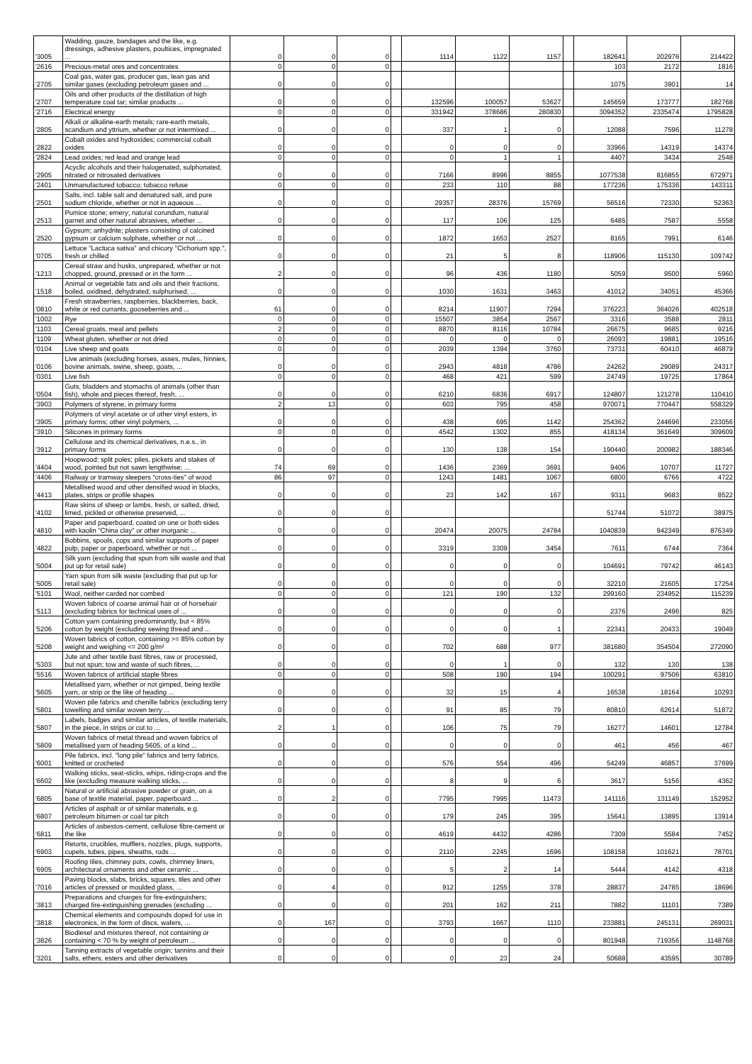| '3005 | Wadding, gauze, bandages and the like, e.g. dressings, adhesive plasters, poultices, impregnated ... | 0 | 0 | 0 | | 1114 | 1122 | 1157 | | 182641 | 202976 | 214422 |
| '2616 | Precious-metal ores and concentrates | 0 | 0 | 0 | | | | | | 103 | 2172 | 1816 |
| '2705 | Coal gas, water gas, producer gas, lean gas and similar gases (excluding petroleum gases and ... | 0 | 0 | 0 | | | | | | 1075 | 3901 | 14 |
| '2707 | Oils and other products of the distillation of high temperature coal tar; similar products ... | 0 | 0 | 0 | | 132596 | 100057 | 53627 | | 145659 | 173777 | 182768 |
| '2716 | Electrical energy | 0 | 0 | 0 | | 331942 | 378686 | 280830 | | 3094352 | 2335474 | 1795828 |
| '2805 | Alkali or alkaline-earth metals; rare-earth metals, scandium and yttrium, whether or not intermixed ... | 0 | 0 | 0 | | 337 | 1 | 0 | | 12088 | 7596 | 11278 |
| '2822 | Cobalt oxides and hydroxides; commercial cobalt oxides | 0 | 0 | 0 | | 0 | 0 | 0 | | 33966 | 14319 | 14374 |
| '2824 | Lead oxides; red lead and orange lead | 0 | 0 | 0 | | 0 | 1 | 1 | | 4407 | 3434 | 2548 |
| '2905 | Acyclic alcohols and their halogenated, sulphonated, nitrated or nitrosated derivatives | 0 | 0 | 0 | | 7166 | 8996 | 8855 | | 1077538 | 816855 | 672971 |
| '2401 | Unmanufactured tobacco; tobacco refuse | 0 | 0 | 0 | | 233 | 110 | 88 | | 177236 | 175336 | 143311 |
| '2501 | Salts, incl. table salt and denatured salt, and pure sodium chloride, whether or not in aqueous ... | 0 | 0 | 0 | | 29357 | 28376 | 15769 | | 56516 | 72330 | 52363 |
| '2513 | Pumice stone; emery; natural corundum, natural garnet and other natural abrasives, whether ... | 0 | 0 | 0 | | 117 | 106 | 125 | | 6485 | 7587 | 5558 |
| '2520 | Gypsum; anhydrite; plasters consisting of calcined gypsum or calcium sulphate, whether or not ... | 0 | 0 | 0 | | 1872 | 1653 | 2527 | | 8165 | 7991 | 6146 |
| '0705 | Lettuce "Lactuca sativa" and chicory "Cichorium spp.", fresh or chilled | 0 | 0 | 0 | | 21 | 5 | 8 | | 118906 | 115130 | 109742 |
| '1213 | Cereal straw and husks, unprepared, whether or not chopped, ground, pressed or in the form ... | 2 | 0 | 0 | | 96 | 436 | 1180 | | 5059 | 9500 | 5960 |
| '1518 | Animal or vegetable fats and oils and their fractions, boiled, oxidised, dehydrated, sulphurised, ... | 0 | 0 | 0 | | 1030 | 1631 | 3463 | | 41012 | 34051 | 45366 |
| '0810 | Fresh strawberries, raspberries, blackberries, back, white or red currants, gooseberries and ... | 61 | 0 | 0 | | 8214 | 11907 | 7294 | | 376223 | 364026 | 402518 |
| '1002 | Rye | 0 | 0 | 0 | | 15507 | 3854 | 2567 | | 3316 | 3588 | 2811 |
| '1103 | Cereal groats, meal and pellets | 2 | 0 | 0 | | 8870 | 8116 | 10784 | | 26675 | 9685 | 9216 |
| '1109 | Wheat gluten, whether or not dried | 0 | 0 | 0 | | 0 | 0 | 0 | | 26093 | 19881 | 19516 |
| '0104 | Live sheep and goats | 0 | 0 | 0 | | 2039 | 1394 | 3760 | | 73731 | 60410 | 46879 |
| '0106 | Live animals (excluding horses, asses, mules, hinnies, bovine animals, swine, sheep, goats, ... | 0 | 0 | 0 | | 2943 | 4818 | 4786 | | 24262 | 29089 | 24317 |
| '0301 | Live fish | 0 | 0 | 0 | | 468 | 421 | 599 | | 24749 | 19725 | 17864 |
| '0504 | Guts, bladders and stomachs of animals (other than fish), whole and pieces thereof, fresh, ... | 0 | 0 | 0 | | 6210 | 6836 | 6917 | | 124807 | 121278 | 110410 |
| '3903 | Polymers of styrene, in primary forms | 2 | 13 | 0 | | 603 | 795 | 458 | | 970071 | 770447 | 558329 |
| '3905 | Polymers of vinyl acetate or of other vinyl esters, in primary forms; other vinyl polymers, ... | 0 | 0 | 0 | | 438 | 695 | 1142 | | 254362 | 244696 | 233056 |
| '3910 | Silicones in primary forms | 0 | 0 | 0 | | 4542 | 1302 | 855 | | 418134 | 361649 | 309609 |
| '3912 | Cellulose and its chemical derivatives, n.e.s., in primary forms | 0 | 0 | 0 | | 130 | 138 | 154 | | 190440 | 200982 | 188346 |
| '4404 | Hoopwood; split poles; piles, pickets and stakes of wood, pointed but not sawn lengthwise; ... | 74 | 69 | 0 | | 1436 | 2369 | 3691 | | 9406 | 10707 | 11727 |
| '4406 | Railway or tramway sleepers "cross-ties" of wood | 86 | 97 | 0 | | 1243 | 1481 | 1067 | | 6800 | 6766 | 4722 |
| '4413 | Metallised wood and other densified wood in blocks, plates, strips or profile shapes | 0 | 0 | 0 | | 23 | 142 | 167 | | 9311 | 9683 | 8522 |
| '4102 | Raw skins of sheep or lambs, fresh, or salted, dried, limed, pickled or otherwise preserved, ... | 0 | 0 | 0 | | | | | | 51744 | 51072 | 38975 |
| '4810 | Paper and paperboard, coated on one or both sides with kaolin "China clay" or other inorganic ... | 0 | 0 | 0 | | 20474 | 20075 | 24784 | | 1040839 | 942349 | 876349 |
| '4822 | Bobbins, spools, cops and similar supports of paper pulp, paper or paperboard, whether or not ... | 0 | 0 | 0 | | 3319 | 3309 | 3454 | | 7611 | 6744 | 7364 |
| '5004 | Silk yarn (excluding that spun from silk waste and that put up for retail sale) | 0 | 0 | 0 | | 0 | 0 | 0 | | 104691 | 79742 | 46143 |
| '5005 | Yarn spun from silk waste (excluding that put up for retail sale) | 0 | 0 | 0 | | 0 | 0 | 0 | | 32210 | 21605 | 17254 |
| '5101 | Wool, neither carded nor combed | 0 | 0 | 0 | | 121 | 190 | 132 | | 299160 | 234952 | 115239 |
| '5113 | Woven fabrics of coarse animal hair or of horsehair (excluding fabrics for technical uses of ... | 0 | 0 | 0 | | 0 | 0 | 0 | | 2376 | 2496 | 825 |
| '5206 | Cotton yarn containing predominantly, but < 85% cotton by weight (excluding sewing thread and ... | 0 | 0 | 0 | | 0 | 0 | 1 | | 22341 | 20433 | 19049 |
| '5208 | Woven fabrics of cotton, containing >= 85% cotton by weight and weighing <= 200 g/m² | 0 | 0 | 0 | | 702 | 688 | 977 | | 381680 | 354504 | 272090 |
| '5303 | Jute and other textile bast fibres, raw or processed, but not spun; tow and waste of such fibres, ... | 0 | 0 | 0 | | 0 | 1 | 0 | | 132 | 130 | 138 |
| '5516 | Woven fabrics of artificial staple fibres | 0 | 0 | 0 | | 508 | 190 | 194 | | 100291 | 97506 | 63810 |
| '5605 | Metallised yarn, whether or not gimped, being textile yarn, or strip or the like of heading ... | 0 | 0 | 0 | | 32 | 15 | 4 | | 16538 | 18164 | 10293 |
| '5801 | Woven pile fabrics and chenille fabrics (excluding terry towelling and similar woven terry ... | 0 | 0 | 0 | | 91 | 85 | 79 | | 80810 | 62614 | 51872 |
| '5807 | Labels, badges and similar articles, of textile materials, in the piece, in strips or cut to ... | 2 | 1 | 0 | | 106 | 75 | 79 | | 16277 | 14601 | 12784 |
| '5809 | Woven fabrics of metal thread and woven fabrics of metallised yarn of heading 5605, of a kind ... | 0 | 0 | 0 | | 0 | 0 | 0 | | 461 | 456 | 467 |
| '6001 | Pile fabrics, incl. "long pile" fabrics and terry fabrics, knitted or crocheted | 0 | 0 | 0 | | 576 | 554 | 496 | | 54249 | 46857 | 37699 |
| '6602 | Walking sticks, seat-sticks, whips, riding-crops and the like (excluding measure walking sticks, ... | 0 | 0 | 0 | | 8 | 9 | 6 | | 3617 | 5156 | 4362 |
| '6805 | Natural or artificial abrasive powder or grain, on a base of textile material, paper, paperboard ... | 0 | 2 | 0 | | 7795 | 7995 | 11473 | | 141116 | 131149 | 152952 |
| '6807 | Articles of asphalt or of similar materials, e.g. petroleum bitumen or coal tar pitch | 0 | 0 | 0 | | 179 | 245 | 395 | | 15641 | 13895 | 13914 |
| '6811 | Articles of asbestos-cement, cellulose fibre-cement or the like | 0 | 0 | 0 | | 4619 | 4432 | 4286 | | 7309 | 5584 | 7452 |
| '6903 | Retorts, crucibles, mufflers, nozzles, plugs, supports, cupels, tubes, pipes, sheaths, rods ... | 0 | 0 | 0 | | 2110 | 2245 | 1696 | | 108158 | 101621 | 78701 |
| '6905 | Roofing tiles, chimney pots, cowls, chimney liners, architectural ornaments and other ceramic ... | 0 | 0 | 0 | | 5 | 2 | 14 | | 5444 | 4142 | 4318 |
| '7016 | Paving blocks, slabs, bricks, squares, tiles and other articles of pressed or moulded glass, ... | 0 | 4 | 0 | | 912 | 1255 | 378 | | 28837 | 24785 | 18696 |
| '3813 | Preparations and charges for fire-extinguishers; charged fire-extinguishing grenades (excluding ... | 0 | 0 | 0 | | 201 | 162 | 211 | | 7882 | 11101 | 7389 |
| '3818 | Chemical elements and compounds doped for use in electronics, in the form of discs, wafers, ... | 0 | 167 | 0 | | 3793 | 1667 | 1110 | | 233881 | 245131 | 269031 |
| '3826 | Biodiesel and mixtures thereof, not containing or containing < 70 % by weight of petroleum ... | 0 | 0 | 0 | | 0 | 0 | 0 | | 801948 | 719356 | 1148768 |
| '3201 | Tanning extracts of vegetable origin; tannins and their salts, ethers, esters and other derivatives | 0 | 0 | 0 | | 0 | 23 | 24 | | 50688 | 43595 | 30789 |